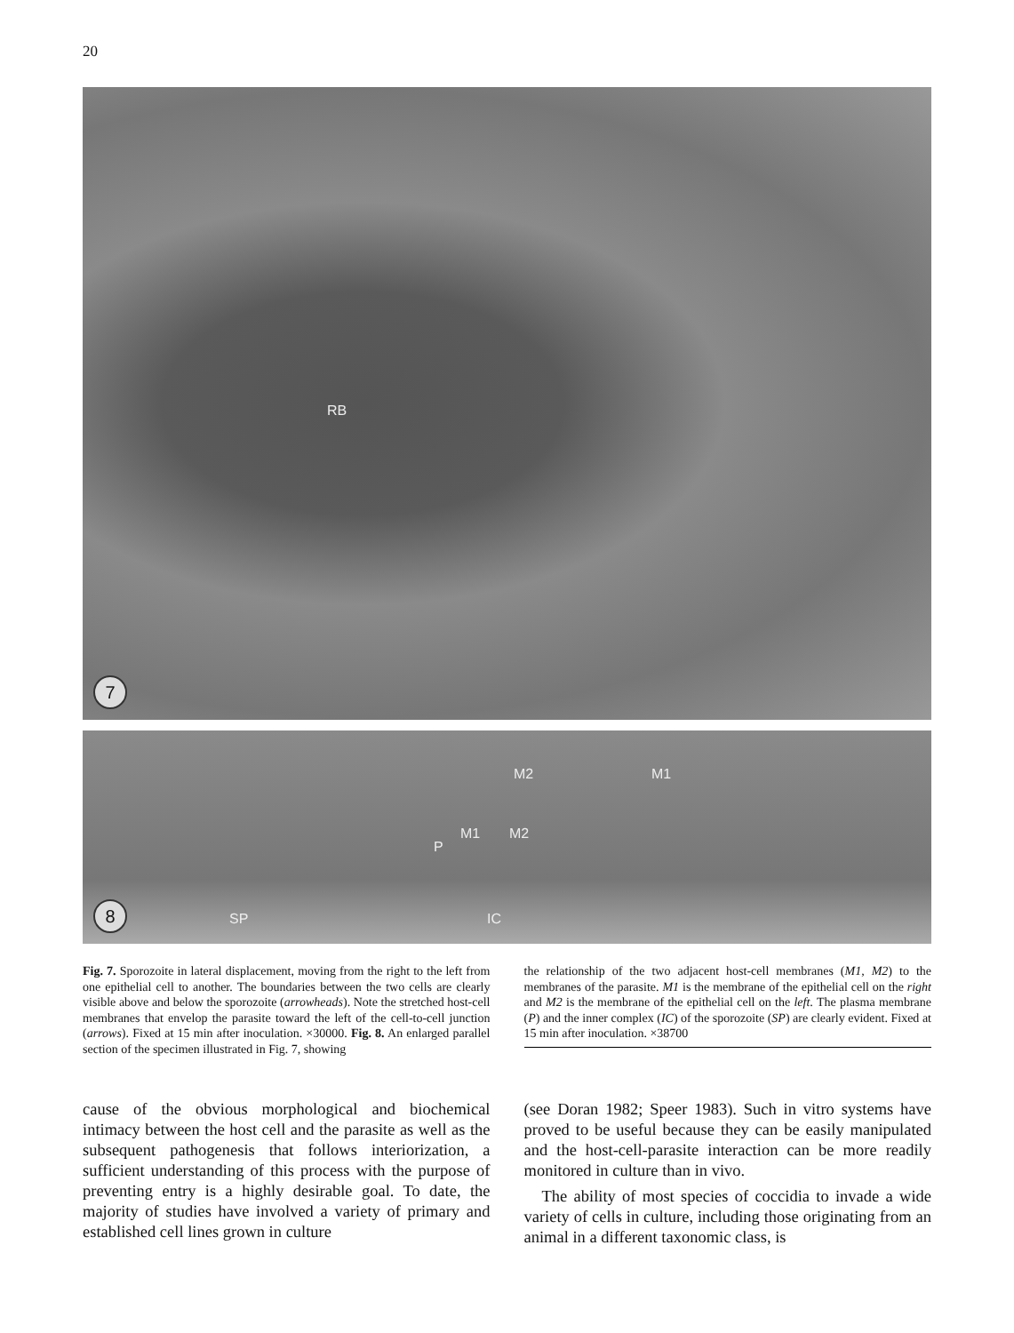20
RB
7
M2 M1
M1 M2
P
IC SP
8
Fig. 7. Sporozoite in lateral displacement, moving from the right to the left from one epithelial cell to another. The boundaries between the two cells are clearly visible above and below the sporozoite (arrowheads). Note the stretched host-cell membranes that envelop the parasite toward the left of the cell-to-cell junction (arrows). Fixed at 15 min after inoculation. ×30000. Fig. 8. An enlarged parallel section of the specimen illustrated in Fig. 7, showing
the relationship of the two adjacent host-cell membranes (M1, M2) to the membranes of the parasite. M1 is the membrane of the epithelial cell on the right and M2 is the membrane of the epithelial cell on the left. The plasma membrane (P) and the inner complex (IC) of the sporozoite (SP) are clearly evident. Fixed at 15 min after inoculation. ×38700
cause of the obvious morphological and biochemical intimacy between the host cell and the parasite as well as the subsequent pathogenesis that follows interiorization, a sufficient understanding of this process with the purpose of preventing entry is a highly desirable goal. To date, the majority of studies have involved a variety of primary and established cell lines grown in culture
(see Doran 1982; Speer 1983). Such in vitro systems have proved to be useful because they can be easily manipulated and the host-cell-parasite interaction can be more readily monitored in culture than in vivo.
The ability of most species of coccidia to invade a wide variety of cells in culture, including those originating from an animal in a different taxonomic class, is